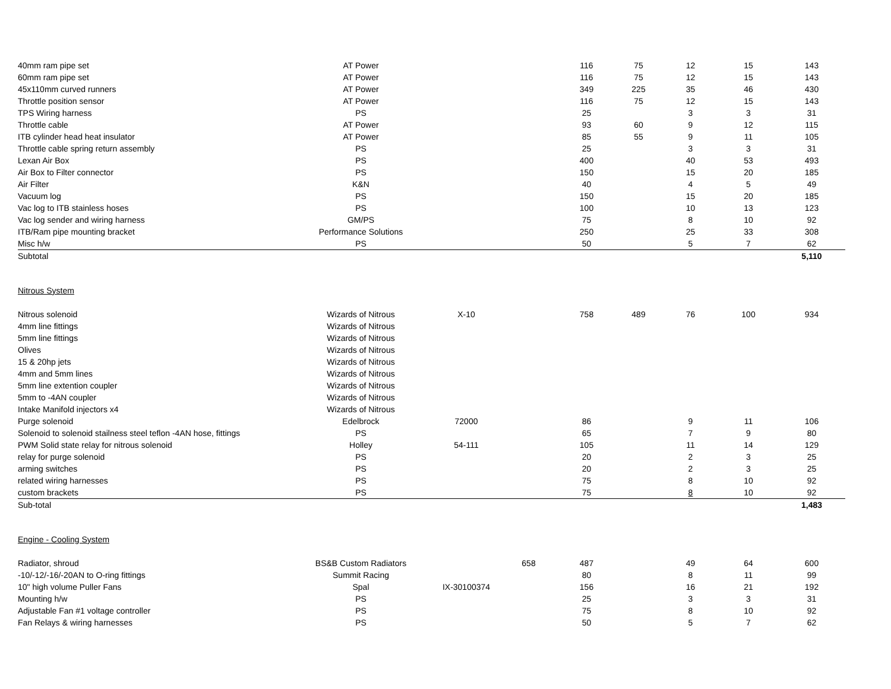| 40mm ram pipe set | AT Power | | | 116 | 75 | 12 | 15 | 143 |
| 60mm ram pipe set | AT Power | | | 116 | 75 | 12 | 15 | 143 |
| 45x110mm curved runners | AT Power | | | 349 | 225 | 35 | 46 | 430 |
| Throttle position sensor | AT Power | | | 116 | 75 | 12 | 15 | 143 |
| TPS Wiring harness | PS | | | 25 | | 3 | 3 | 31 |
| Throttle cable | AT Power | | | 93 | 60 | 9 | 12 | 115 |
| ITB cylinder head heat insulator | AT Power | | | 85 | 55 | 9 | 11 | 105 |
| Throttle cable spring return assembly | PS | | | 25 | | 3 | 3 | 31 |
| Lexan Air Box | PS | | | 400 | | 40 | 53 | 493 |
| Air Box to Filter connector | PS | | | 150 | | 15 | 20 | 185 |
| Air Filter | K&N | | | 40 | | 4 | 5 | 49 |
| Vacuum log | PS | | | 150 | | 15 | 20 | 185 |
| Vac log to ITB stainless hoses | PS | | | 100 | | 10 | 13 | 123 |
| Vac log sender and wiring harness | GM/PS | | | 75 | | 8 | 10 | 92 |
| ITB/Ram pipe mounting bracket | Performance Solutions | | | 250 | | 25 | 33 | 308 |
| Misc h/w | PS | | | 50 | | 5 | 7 | 62 |
| Subtotal | | | | | | | | 5,110 |
| Nitrous System | | | | | | | | |
| Nitrous solenoid | Wizards of Nitrous | X-10 | | 758 | 489 | 76 | 100 | 934 |
| 4mm line fittings | Wizards of Nitrous | | | | | | | |
| 5mm line fittings | Wizards of Nitrous | | | | | | | |
| Olives | Wizards of Nitrous | | | | | | | |
| 15 & 20hp jets | Wizards of Nitrous | | | | | | | |
| 4mm and 5mm lines | Wizards of Nitrous | | | | | | | |
| 5mm line extention coupler | Wizards of Nitrous | | | | | | | |
| 5mm to -4AN coupler | Wizards of Nitrous | | | | | | | |
| Intake Manifold injectors x4 | Wizards of Nitrous | | | | | | | |
| Purge solenoid | Edelbrock | 72000 | | 86 | | 9 | 11 | 106 |
| Solenoid to solenoid stailness steel teflon -4AN hose, fittings | PS | | | 65 | | 7 | 9 | 80 |
| PWM Solid state relay for nitrous solenoid | Holley | 54-111 | | 105 | | 11 | 14 | 129 |
| relay for purge solenoid | PS | | | 20 | | 2 | 3 | 25 |
| arming switches | PS | | | 20 | | 2 | 3 | 25 |
| related wiring harnesses | PS | | | 75 | | 8 | 10 | 92 |
| custom brackets | PS | | | 75 | | 8 | 10 | 92 |
| Sub-total | | | | | | | | 1,483 |
| Engine - Cooling System | | | | | | | | |
| Radiator, shroud | BS&B Custom Radiators | | 658 | 487 | | 49 | 64 | 600 |
| -10/-12/-16/-20AN to O-ring fittings | Summit Racing | | | 80 | | 8 | 11 | 99 |
| 10" high volume Puller Fans | Spal | IX-30100374 | | 156 | | 16 | 21 | 192 |
| Mounting h/w | PS | | | 25 | | 3 | 3 | 31 |
| Adjustable Fan #1 voltage controller | PS | | | 75 | | 8 | 10 | 92 |
| Fan Relays & wiring harnesses | PS | | | 50 | | 5 | 7 | 62 |